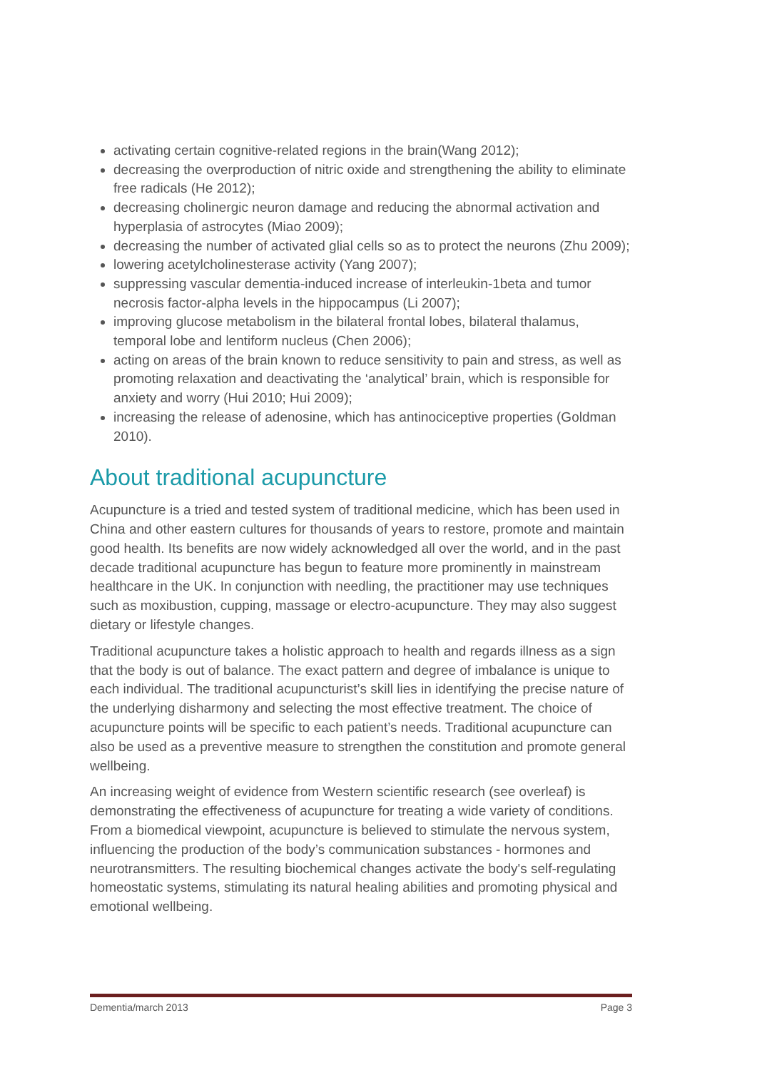activating certain cognitive-related regions in the brain(Wang 2012);
decreasing the overproduction of nitric oxide and strengthening the ability to eliminate free radicals (He 2012);
decreasing cholinergic neuron damage and reducing the abnormal activation and hyperplasia of astrocytes (Miao 2009);
decreasing the number of activated glial cells so as to protect the neurons (Zhu 2009);
lowering acetylcholinesterase activity (Yang 2007);
suppressing vascular dementia-induced increase of interleukin-1beta and tumor necrosis factor-alpha levels in the hippocampus (Li 2007);
improving glucose metabolism in the bilateral frontal lobes, bilateral thalamus, temporal lobe and lentiform nucleus (Chen 2006);
acting on areas of the brain known to reduce sensitivity to pain and stress, as well as promoting relaxation and deactivating the ‘analytical’ brain, which is responsible for anxiety and worry (Hui 2010; Hui 2009);
increasing the release of adenosine, which has antinociceptive properties (Goldman 2010).
About traditional acupuncture
Acupuncture is a tried and tested system of traditional medicine, which has been used in China and other eastern cultures for thousands of years to restore, promote and maintain good health. Its benefits are now widely acknowledged all over the world, and in the past decade traditional acupuncture has begun to feature more prominently in mainstream healthcare in the UK. In conjunction with needling, the practitioner may use techniques such as moxibustion, cupping, massage or electro-acupuncture. They may also suggest dietary or lifestyle changes.
Traditional acupuncture takes a holistic approach to health and regards illness as a sign that the body is out of balance. The exact pattern and degree of imbalance is unique to each individual. The traditional acupuncturist’s skill lies in identifying the precise nature of the underlying disharmony and selecting the most effective treatment. The choice of acupuncture points will be specific to each patient’s needs. Traditional acupuncture can also be used as a preventive measure to strengthen the constitution and promote general wellbeing.
An increasing weight of evidence from Western scientific research (see overleaf) is demonstrating the effectiveness of acupuncture for treating a wide variety of conditions. From a biomedical viewpoint, acupuncture is believed to stimulate the nervous system, influencing the production of the body’s communication substances - hormones and neurotransmitters. The resulting biochemical changes activate the body's self-regulating homeostatic systems, stimulating its natural healing abilities and promoting physical and emotional wellbeing.
Dementia/march 2013 Page 3